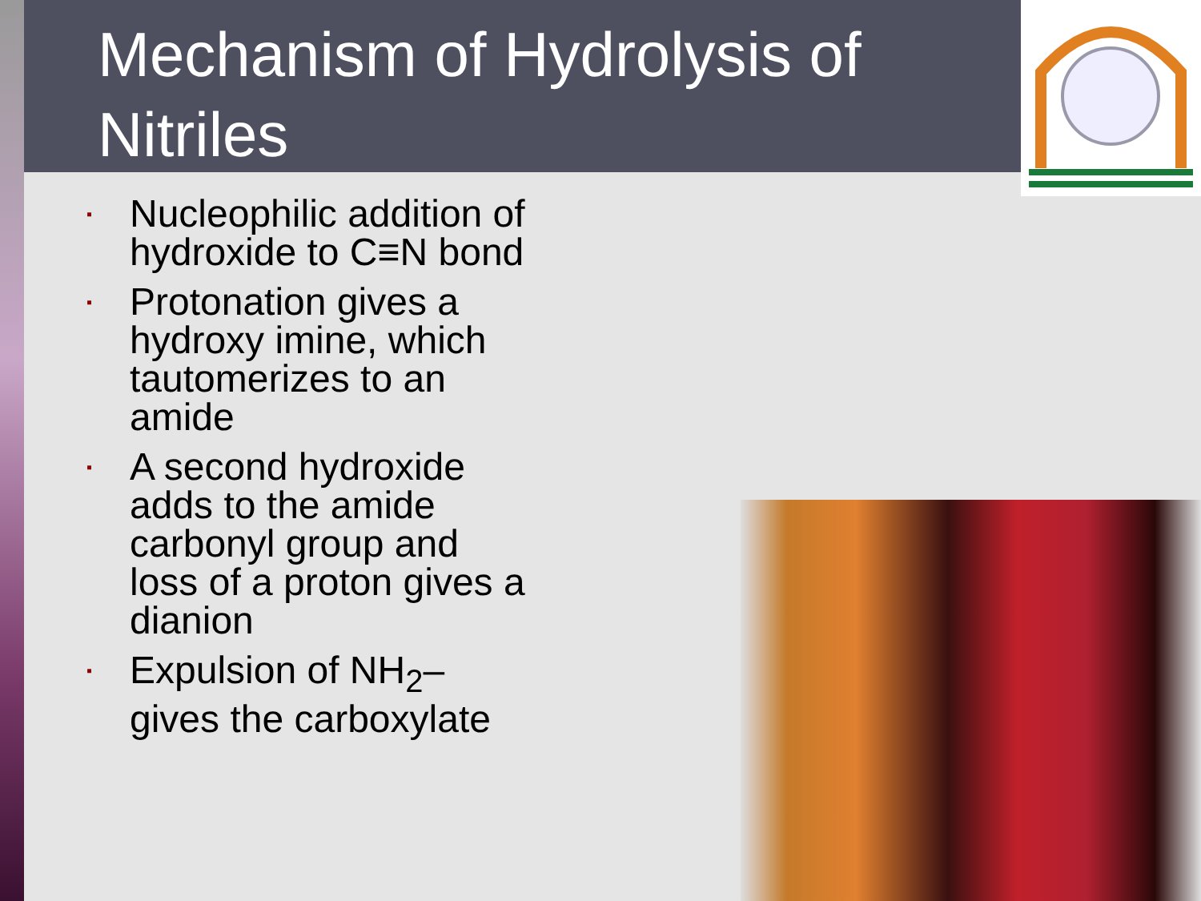Mechanism of Hydrolysis of Nitriles
▪ Nucleophilic addition of hydroxide to C≡N bond
▪ Protonation gives a hydroxy imine, which tautomerizes to an amide
▪ A second hydroxide adds to the amide carbonyl group and loss of a proton gives a dianion
▪ Expulsion of NH<sub>2</sub>– gives the carboxylate